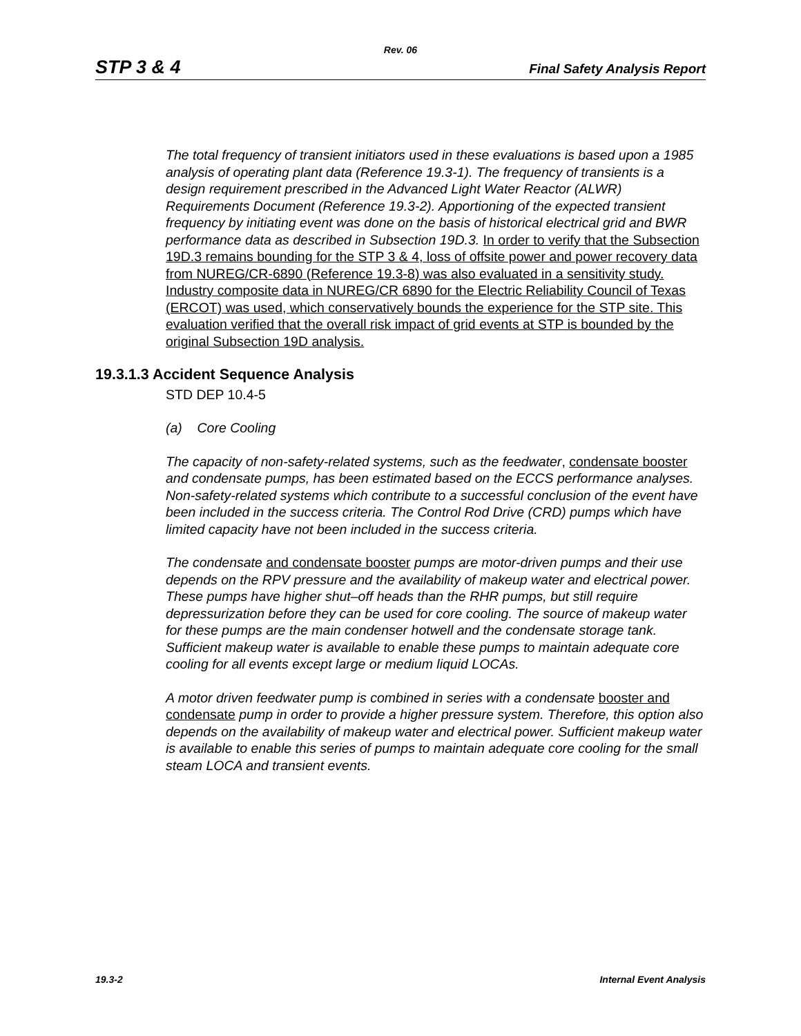Rev. 06
STP 3 & 4 Final Safety Analysis Report
The total frequency of transient initiators used in these evaluations is based upon a 1985 analysis of operating plant data (Reference 19.3-1). The frequency of transients is a design requirement prescribed in the Advanced Light Water Reactor (ALWR) Requirements Document (Reference 19.3-2). Apportioning of the expected transient frequency by initiating event was done on the basis of historical electrical grid and BWR performance data as described in Subsection 19D.3. In order to verify that the Subsection 19D.3 remains bounding for the STP 3 & 4, loss of offsite power and power recovery data from NUREG/CR-6890 (Reference 19.3-8) was also evaluated in a sensitivity study. Industry composite data in NUREG/CR 6890 for the Electric Reliability Council of Texas (ERCOT) was used, which conservatively bounds the experience for the STP site. This evaluation verified that the overall risk impact of grid events at STP is bounded by the original Subsection 19D analysis.
19.3.1.3 Accident Sequence Analysis
STD DEP 10.4-5
(a) Core Cooling
The capacity of non-safety-related systems, such as the feedwater, condensate booster and condensate pumps, has been estimated based on the ECCS performance analyses. Non-safety-related systems which contribute to a successful conclusion of the event have been included in the success criteria. The Control Rod Drive (CRD) pumps which have limited capacity have not been included in the success criteria.
The condensate and condensate booster pumps are motor-driven pumps and their use depends on the RPV pressure and the availability of makeup water and electrical power. These pumps have higher shut–off heads than the RHR pumps, but still require depressurization before they can be used for core cooling. The source of makeup water for these pumps are the main condenser hotwell and the condensate storage tank. Sufficient makeup water is available to enable these pumps to maintain adequate core cooling for all events except large or medium liquid LOCAs.
A motor driven feedwater pump is combined in series with a condensate booster and condensate pump in order to provide a higher pressure system. Therefore, this option also depends on the availability of makeup water and electrical power. Sufficient makeup water is available to enable this series of pumps to maintain adequate core cooling for the small steam LOCA and transient events.
19.3-2 Internal Event Analysis